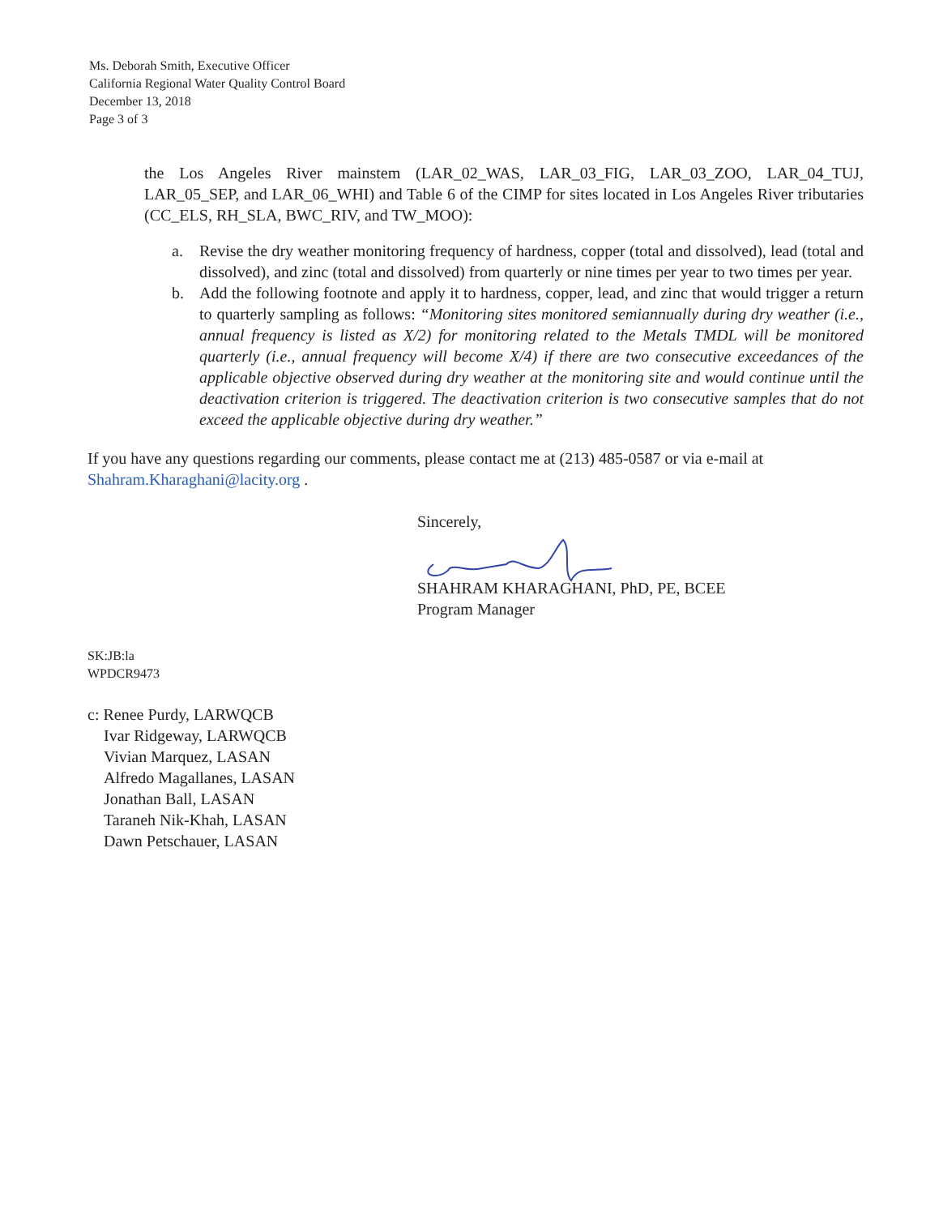Ms. Deborah Smith, Executive Officer
California Regional Water Quality Control Board
December 13, 2018
Page 3 of 3
the Los Angeles River mainstem (LAR_02_WAS, LAR_03_FIG, LAR_03_ZOO, LAR_04_TUJ, LAR_05_SEP, and LAR_06_WHI) and Table 6 of the CIMP for sites located in Los Angeles River tributaries (CC_ELS, RH_SLA, BWC_RIV, and TW_MOO):
a. Revise the dry weather monitoring frequency of hardness, copper (total and dissolved), lead (total and dissolved), and zinc (total and dissolved) from quarterly or nine times per year to two times per year.
b. Add the following footnote and apply it to hardness, copper, lead, and zinc that would trigger a return to quarterly sampling as follows: “Monitoring sites monitored semiannually during dry weather (i.e., annual frequency is listed as X/2) for monitoring related to the Metals TMDL will be monitored quarterly (i.e., annual frequency will become X/4) if there are two consecutive exceedances of the applicable objective observed during dry weather at the monitoring site and would continue until the deactivation criterion is triggered. The deactivation criterion is two consecutive samples that do not exceed the applicable objective during dry weather.”
If you have any questions regarding our comments, please contact me at (213) 485-0587 or via e-mail at Shahram.Kharaghani@lacity.org .
Sincerely,
SHAHRAM KHARAGHANI, PhD, PE, BCEE
Program Manager
SK:JB:la
WPDCR9473
c: Renee Purdy, LARWQCB
Ivar Ridgeway, LARWQCB
Vivian Marquez, LASAN
Alfredo Magallanes, LASAN
Jonathan Ball, LASAN
Taraneh Nik-Khah, LASAN
Dawn Petschauer, LASAN